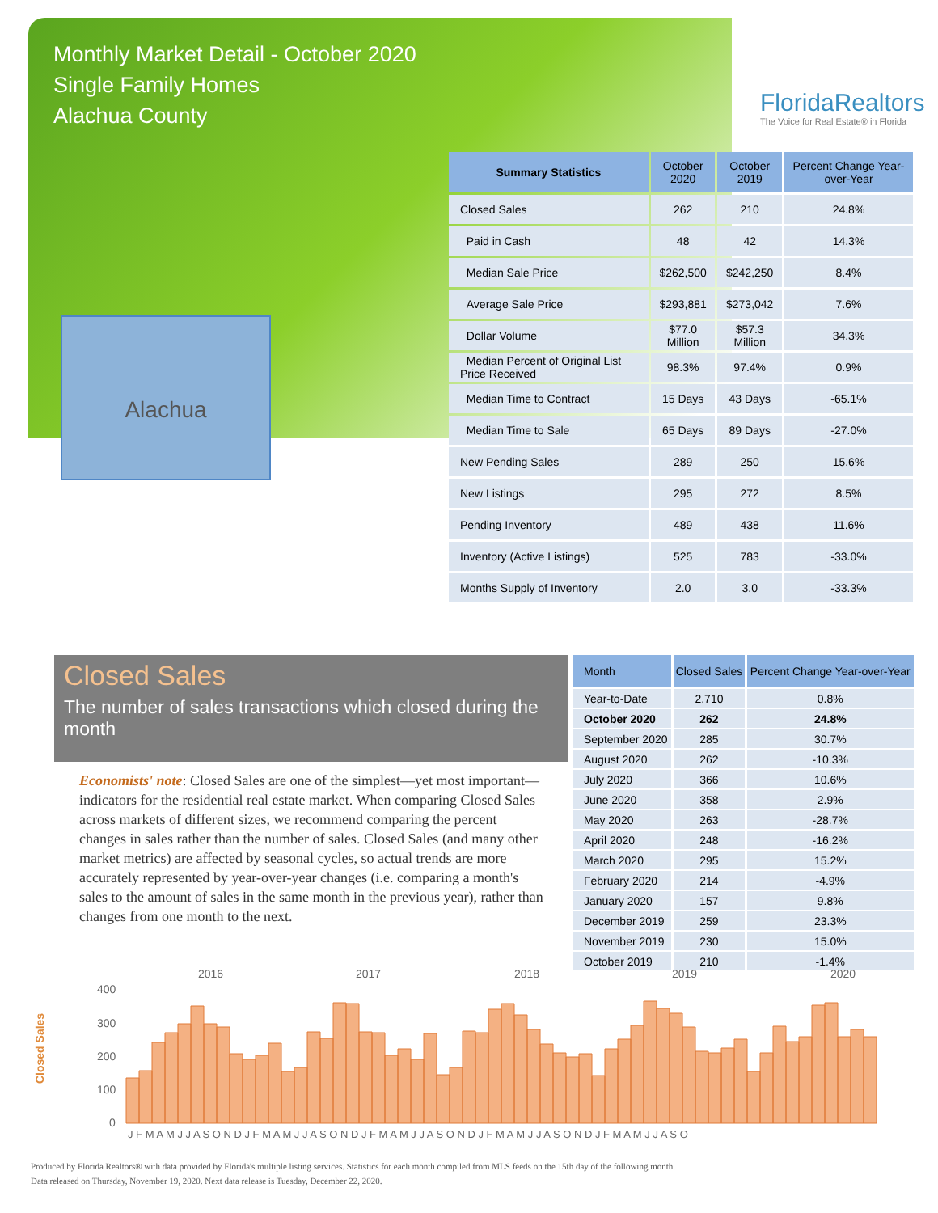Monthly Market Detail - October 2020
Single Family Homes
Alachua County
FloridaRealtors
The Voice for Real Estate® in Florida
Alachua
| Summary Statistics | October 2020 | October 2019 | Percent Change Year-over-Year |
| --- | --- | --- | --- |
| Closed Sales | 262 | 210 | 24.8% |
| Paid in Cash | 48 | 42 | 14.3% |
| Median Sale Price | $262,500 | $242,250 | 8.4% |
| Average Sale Price | $293,881 | $273,042 | 7.6% |
| Dollar Volume | $77.0 Million | $57.3 Million | 34.3% |
| Median Percent of Original List Price Received | 98.3% | 97.4% | 0.9% |
| Median Time to Contract | 15 Days | 43 Days | -65.1% |
| Median Time to Sale | 65 Days | 89 Days | -27.0% |
| New Pending Sales | 289 | 250 | 15.6% |
| New Listings | 295 | 272 | 8.5% |
| Pending Inventory | 489 | 438 | 11.6% |
| Inventory (Active Listings) | 525 | 783 | -33.0% |
| Months Supply of Inventory | 2.0 | 3.0 | -33.3% |
Closed Sales
The number of sales transactions which closed during the month
Economists' note: Closed Sales are one of the simplest—yet most important—indicators for the residential real estate market. When comparing Closed Sales across markets of different sizes, we recommend comparing the percent changes in sales rather than the number of sales. Closed Sales (and many other market metrics) are affected by seasonal cycles, so actual trends are more accurately represented by year-over-year changes (i.e. comparing a month's sales to the amount of sales in the same month in the previous year), rather than changes from one month to the next.
| Month | Closed Sales | Percent Change Year-over-Year |
| --- | --- | --- |
| Year-to-Date | 2,710 | 0.8% |
| October 2020 | 262 | 24.8% |
| September 2020 | 285 | 30.7% |
| August 2020 | 262 | -10.3% |
| July 2020 | 366 | 10.6% |
| June 2020 | 358 | 2.9% |
| May 2020 | 263 | -28.7% |
| April 2020 | 248 | -16.2% |
| March 2020 | 295 | 15.2% |
| February 2020 | 214 | -4.9% |
| January 2020 | 157 | 9.8% |
| December 2019 | 259 | 23.3% |
| November 2019 | 230 | 15.0% |
| October 2019 | 210 | -1.4% |
Closed Sales
400
300
200
100
0
2016
2017
2018
2019
2020
J F M A M J J A S O N D J F M A M J J A S O N D J F M A M J J A S O N D J F M A M J J A S O N D J F M A M J J A S O
Produced by Florida Realtors® with data provided by Florida's multiple listing services. Statistics for each month compiled from MLS feeds on the 15th day of the following month.
Data released on Thursday, November 19, 2020. Next data release is Tuesday, December 22, 2020.